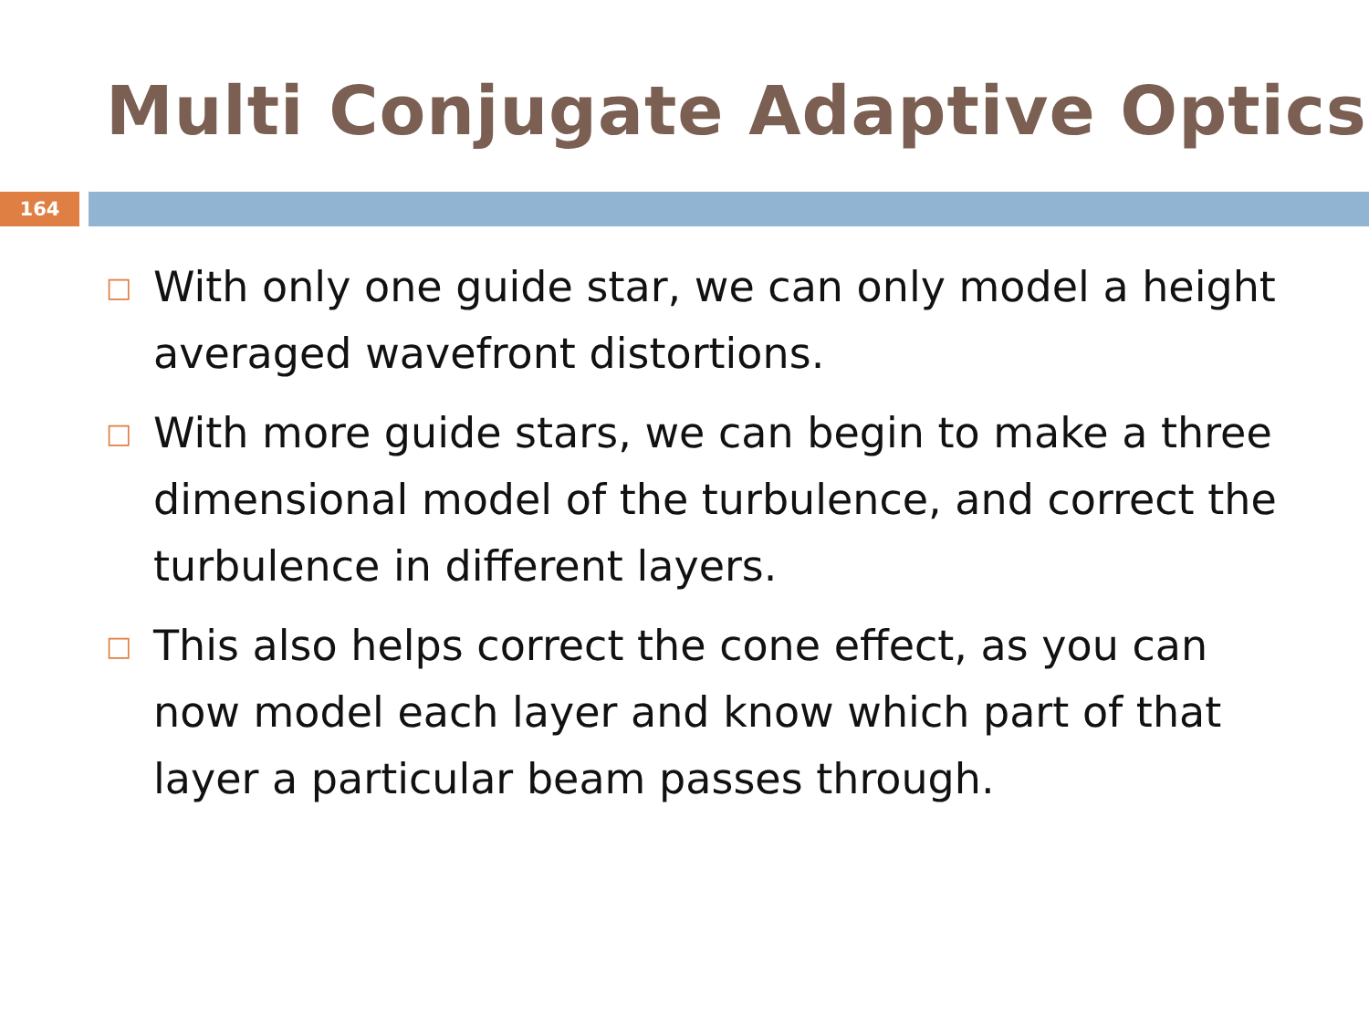Multi Conjugate Adaptive Optics
164
□ With only one guide star, we can only model a height averaged wavefront distortions.
□ With more guide stars, we can begin to make a three dimensional model of the turbulence, and correct the turbulence in different layers.
□ This also helps correct the cone effect, as you can now model each layer and know which part of that layer a particular beam passes through.